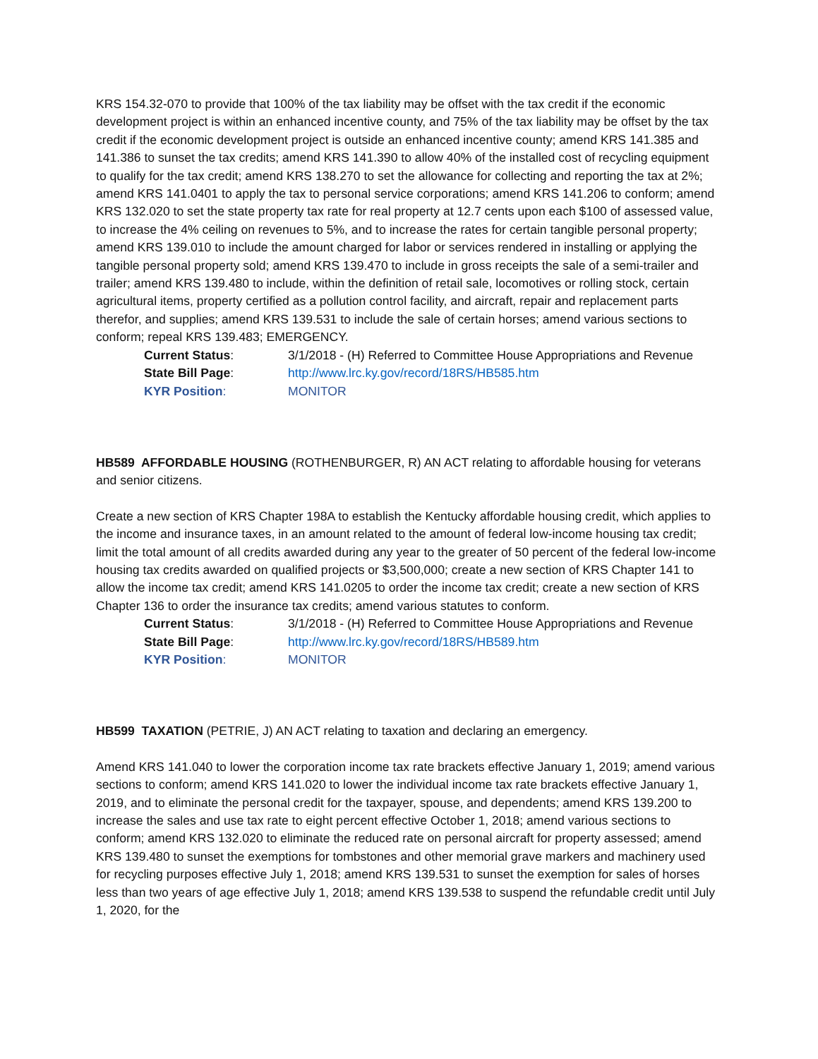KRS 154.32-070 to provide that 100% of the tax liability may be offset with the tax credit if the economic development project is within an enhanced incentive county, and 75% of the tax liability may be offset by the tax credit if the economic development project is outside an enhanced incentive county; amend KRS 141.385 and 141.386 to sunset the tax credits; amend KRS 141.390 to allow 40% of the installed cost of recycling equipment to qualify for the tax credit; amend KRS 138.270 to set the allowance for collecting and reporting the tax at 2%; amend KRS 141.0401 to apply the tax to personal service corporations; amend KRS 141.206 to conform; amend KRS 132.020 to set the state property tax rate for real property at 12.7 cents upon each $100 of assessed value, to increase the 4% ceiling on revenues to 5%, and to increase the rates for certain tangible personal property; amend KRS 139.010 to include the amount charged for labor or services rendered in installing or applying the tangible personal property sold; amend KRS 139.470 to include in gross receipts the sale of a semi-trailer and trailer; amend KRS 139.480 to include, within the definition of retail sale, locomotives or rolling stock, certain agricultural items, property certified as a pollution control facility, and aircraft, repair and replacement parts therefor, and supplies; amend KRS 139.531 to include the sale of certain horses; amend various sections to conform; repeal KRS 139.483; EMERGENCY.
Current Status: 3/1/2018 - (H) Referred to Committee House Appropriations and Revenue
State Bill Page: http://www.lrc.ky.gov/record/18RS/HB585.htm
KYR Position: MONITOR
HB589 AFFORDABLE HOUSING (ROTHENBURGER, R) AN ACT relating to affordable housing for veterans and senior citizens.
Create a new section of KRS Chapter 198A to establish the Kentucky affordable housing credit, which applies to the income and insurance taxes, in an amount related to the amount of federal low-income housing tax credit; limit the total amount of all credits awarded during any year to the greater of 50 percent of the federal low-income housing tax credits awarded on qualified projects or $3,500,000; create a new section of KRS Chapter 141 to allow the income tax credit; amend KRS 141.0205 to order the income tax credit; create a new section of KRS Chapter 136 to order the insurance tax credits; amend various statutes to conform.
Current Status: 3/1/2018 - (H) Referred to Committee House Appropriations and Revenue
State Bill Page: http://www.lrc.ky.gov/record/18RS/HB589.htm
KYR Position: MONITOR
HB599 TAXATION (PETRIE, J) AN ACT relating to taxation and declaring an emergency.
Amend KRS 141.040 to lower the corporation income tax rate brackets effective January 1, 2019; amend various sections to conform; amend KRS 141.020 to lower the individual income tax rate brackets effective January 1, 2019, and to eliminate the personal credit for the taxpayer, spouse, and dependents; amend KRS 139.200 to increase the sales and use tax rate to eight percent effective October 1, 2018; amend various sections to conform; amend KRS 132.020 to eliminate the reduced rate on personal aircraft for property assessed; amend KRS 139.480 to sunset the exemptions for tombstones and other memorial grave markers and machinery used for recycling purposes effective July 1, 2018; amend KRS 139.531 to sunset the exemption for sales of horses less than two years of age effective July 1, 2018; amend KRS 139.538 to suspend the refundable credit until July 1, 2020, for the